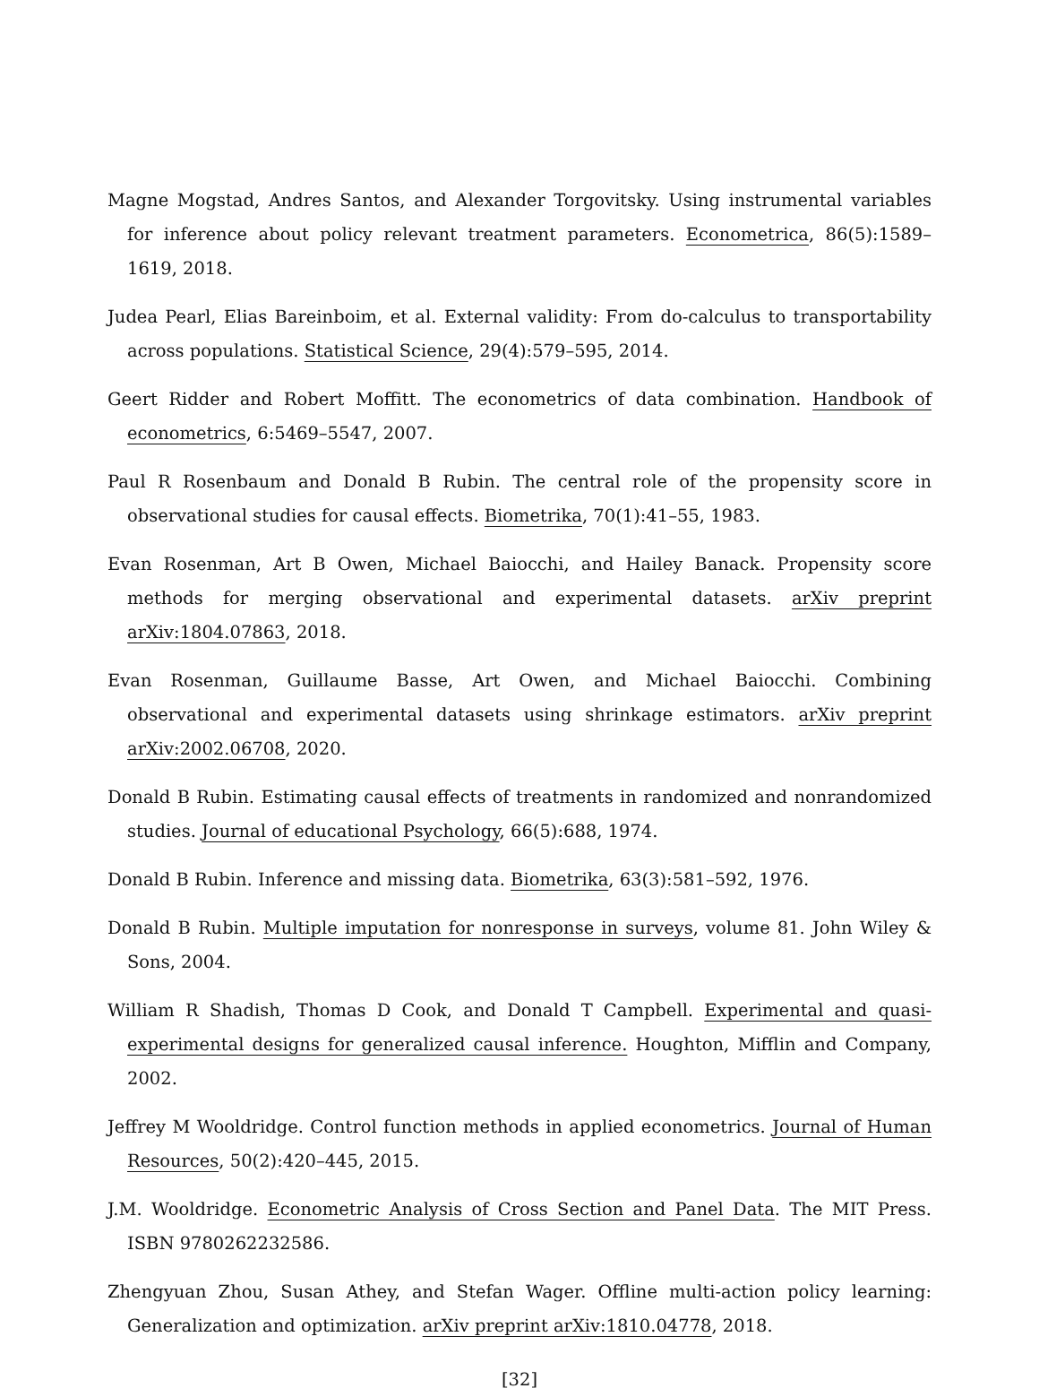Magne Mogstad, Andres Santos, and Alexander Torgovitsky. Using instrumental variables for inference about policy relevant treatment parameters. Econometrica, 86(5):1589–1619, 2018.
Judea Pearl, Elias Bareinboim, et al. External validity: From do-calculus to transportability across populations. Statistical Science, 29(4):579–595, 2014.
Geert Ridder and Robert Moffitt. The econometrics of data combination. Handbook of econometrics, 6:5469–5547, 2007.
Paul R Rosenbaum and Donald B Rubin. The central role of the propensity score in observational studies for causal effects. Biometrika, 70(1):41–55, 1983.
Evan Rosenman, Art B Owen, Michael Baiocchi, and Hailey Banack. Propensity score methods for merging observational and experimental datasets. arXiv preprint arXiv:1804.07863, 2018.
Evan Rosenman, Guillaume Basse, Art Owen, and Michael Baiocchi. Combining observational and experimental datasets using shrinkage estimators. arXiv preprint arXiv:2002.06708, 2020.
Donald B Rubin. Estimating causal effects of treatments in randomized and nonrandomized studies. Journal of educational Psychology, 66(5):688, 1974.
Donald B Rubin. Inference and missing data. Biometrika, 63(3):581–592, 1976.
Donald B Rubin. Multiple imputation for nonresponse in surveys, volume 81. John Wiley & Sons, 2004.
William R Shadish, Thomas D Cook, and Donald T Campbell. Experimental and quasi-experimental designs for generalized causal inference. Houghton, Mifflin and Company, 2002.
Jeffrey M Wooldridge. Control function methods in applied econometrics. Journal of Human Resources, 50(2):420–445, 2015.
J.M. Wooldridge. Econometric Analysis of Cross Section and Panel Data. The MIT Press. ISBN 9780262232586.
Zhengyuan Zhou, Susan Athey, and Stefan Wager. Offline multi-action policy learning: Generalization and optimization. arXiv preprint arXiv:1810.04778, 2018.
[32]